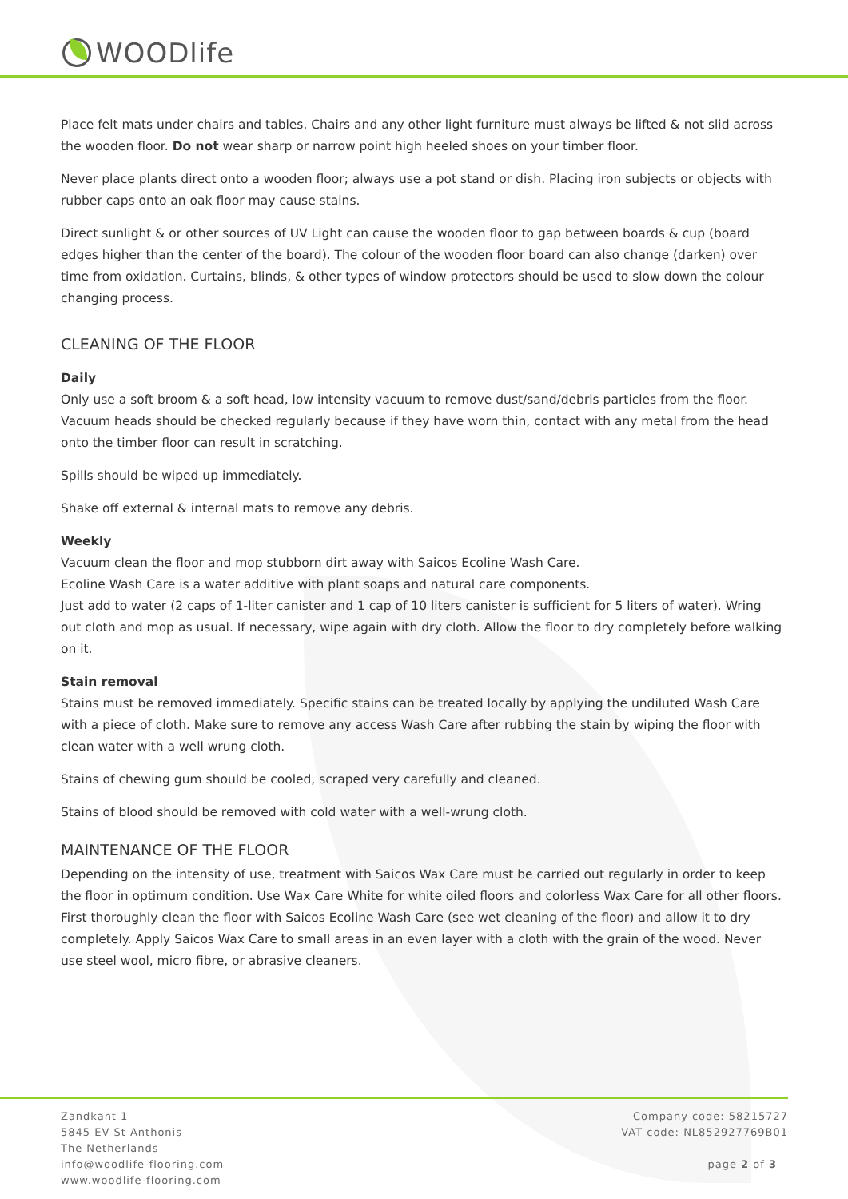WOODlife
Place felt mats under chairs and tables. Chairs and any other light furniture must always be lifted & not slid across the wooden floor. Do not wear sharp or narrow point high heeled shoes on your timber floor.
Never place plants direct onto a wooden floor; always use a pot stand or dish. Placing iron subjects or objects with rubber caps onto an oak floor may cause stains.
Direct sunlight & or other sources of UV Light can cause the wooden floor to gap between boards & cup (board edges higher than the center of the board). The colour of the wooden floor board can also change (darken) over time from oxidation. Curtains, blinds, & other types of window protectors should be used to slow down the colour changing process.
CLEANING OF THE FLOOR
Daily
Only use a soft broom & a soft head, low intensity vacuum to remove dust/sand/debris particles from the floor. Vacuum heads should be checked regularly because if they have worn thin, contact with any metal from the head onto the timber floor can result in scratching.
Spills should be wiped up immediately.
Shake off external & internal mats to remove any debris.
Weekly
Vacuum clean the floor and mop stubborn dirt away with Saicos Ecoline Wash Care.
Ecoline Wash Care is a water additive with plant soaps and natural care components.
Just add to water (2 caps of 1-liter canister and 1 cap of 10 liters canister is sufficient for 5 liters of water). Wring out cloth and mop as usual. If necessary, wipe again with dry cloth. Allow the floor to dry completely before walking on it.
Stain removal
Stains must be removed immediately. Specific stains can be treated locally by applying the undiluted Wash Care with a piece of cloth. Make sure to remove any access Wash Care after rubbing the stain by wiping the floor with clean water with a well wrung cloth.
Stains of chewing gum should be cooled, scraped very carefully and cleaned.
Stains of blood should be removed with cold water with a well-wrung cloth.
MAINTENANCE OF THE FLOOR
Depending on the intensity of use, treatment with Saicos Wax Care must be carried out regularly in order to keep the floor in optimum condition. Use Wax Care White for white oiled floors and colorless Wax Care for all other floors. First thoroughly clean the floor with Saicos Ecoline Wash Care (see wet cleaning of the floor) and allow it to dry completely. Apply Saicos Wax Care to small areas in an even layer with a cloth with the grain of the wood. Never use steel wool, micro fibre, or abrasive cleaners.
Zandkant 1
5845 EV St Anthonis
The Netherlands
info@woodlife-flooring.com
www.woodlife-flooring.com
Company code: 58215727
VAT code: NL852927769B01
page 2 of 3